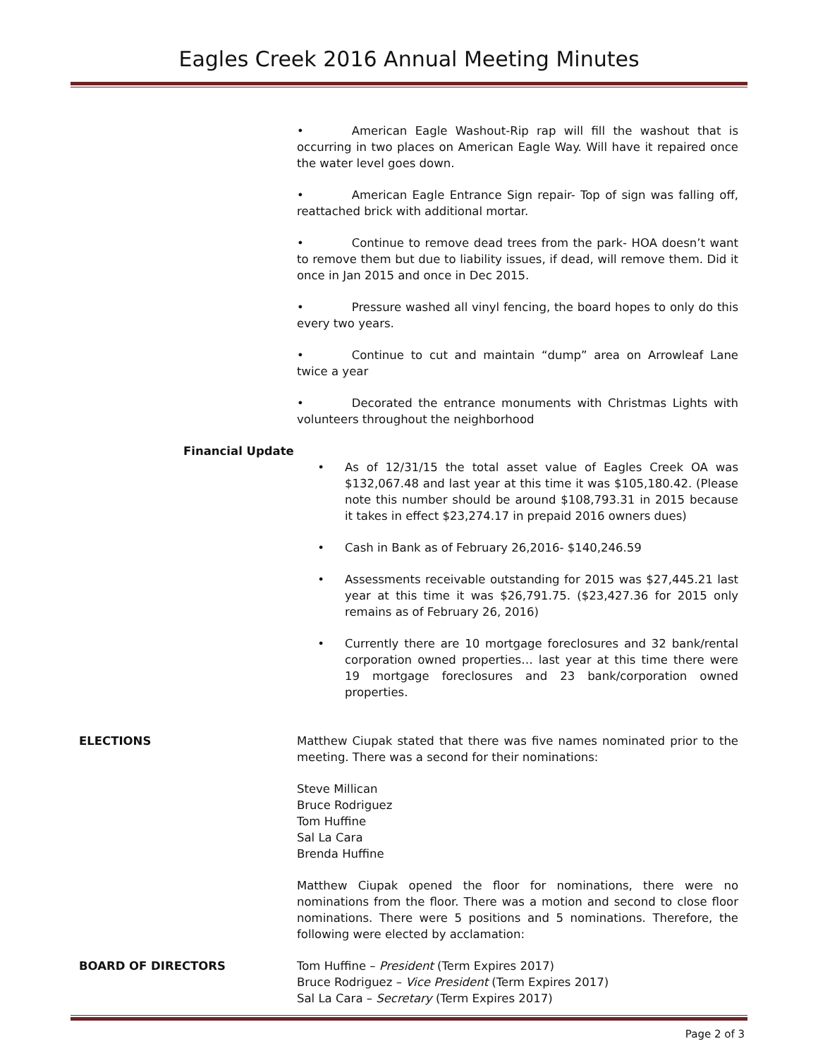Eagles Creek 2016 Annual Meeting Minutes
• American Eagle Washout-Rip rap will fill the washout that is occurring in two places on American Eagle Way. Will have it repaired once the water level goes down.
• American Eagle Entrance Sign repair- Top of sign was falling off, reattached brick with additional mortar.
• Continue to remove dead trees from the park- HOA doesn’t want to remove them but due to liability issues, if dead, will remove them. Did it once in Jan 2015 and once in Dec 2015.
• Pressure washed all vinyl fencing, the board hopes to only do this every two years.
• Continue to cut and maintain “dump” area on Arrowleaf Lane twice a year
• Decorated the entrance monuments with Christmas Lights with volunteers throughout the neighborhood
Financial Update
• As of 12/31/15 the total asset value of Eagles Creek OA was $132,067.48 and last year at this time it was $105,180.42. (Please note this number should be around $108,793.31 in 2015 because it takes in effect $23,274.17 in prepaid 2016 owners dues)
• Cash in Bank as of February 26,2016- $140,246.59
• Assessments receivable outstanding for 2015 was $27,445.21 last year at this time it was $26,791.75. ($23,427.36 for 2015 only remains as of February 26, 2016)
• Currently there are 10 mortgage foreclosures and 32 bank/rental corporation owned properties… last year at this time there were 19 mortgage foreclosures and 23 bank/corporation owned properties.
ELECTIONS Matthew Ciupak stated that there was five names nominated prior to the meeting. There was a second for their nominations:
Steve Millican
Bruce Rodriguez
Tom Huffine
Sal La Cara
Brenda Huffine
Matthew Ciupak opened the floor for nominations, there were no nominations from the floor. There was a motion and second to close floor nominations. There were 5 positions and 5 nominations. Therefore, the following were elected by acclamation:
BOARD OF DIRECTORS Tom Huffine – President (Term Expires 2017)
Bruce Rodriguez – Vice President (Term Expires 2017)
Sal La Cara – Secretary (Term Expires 2017)
Page 2 of 3